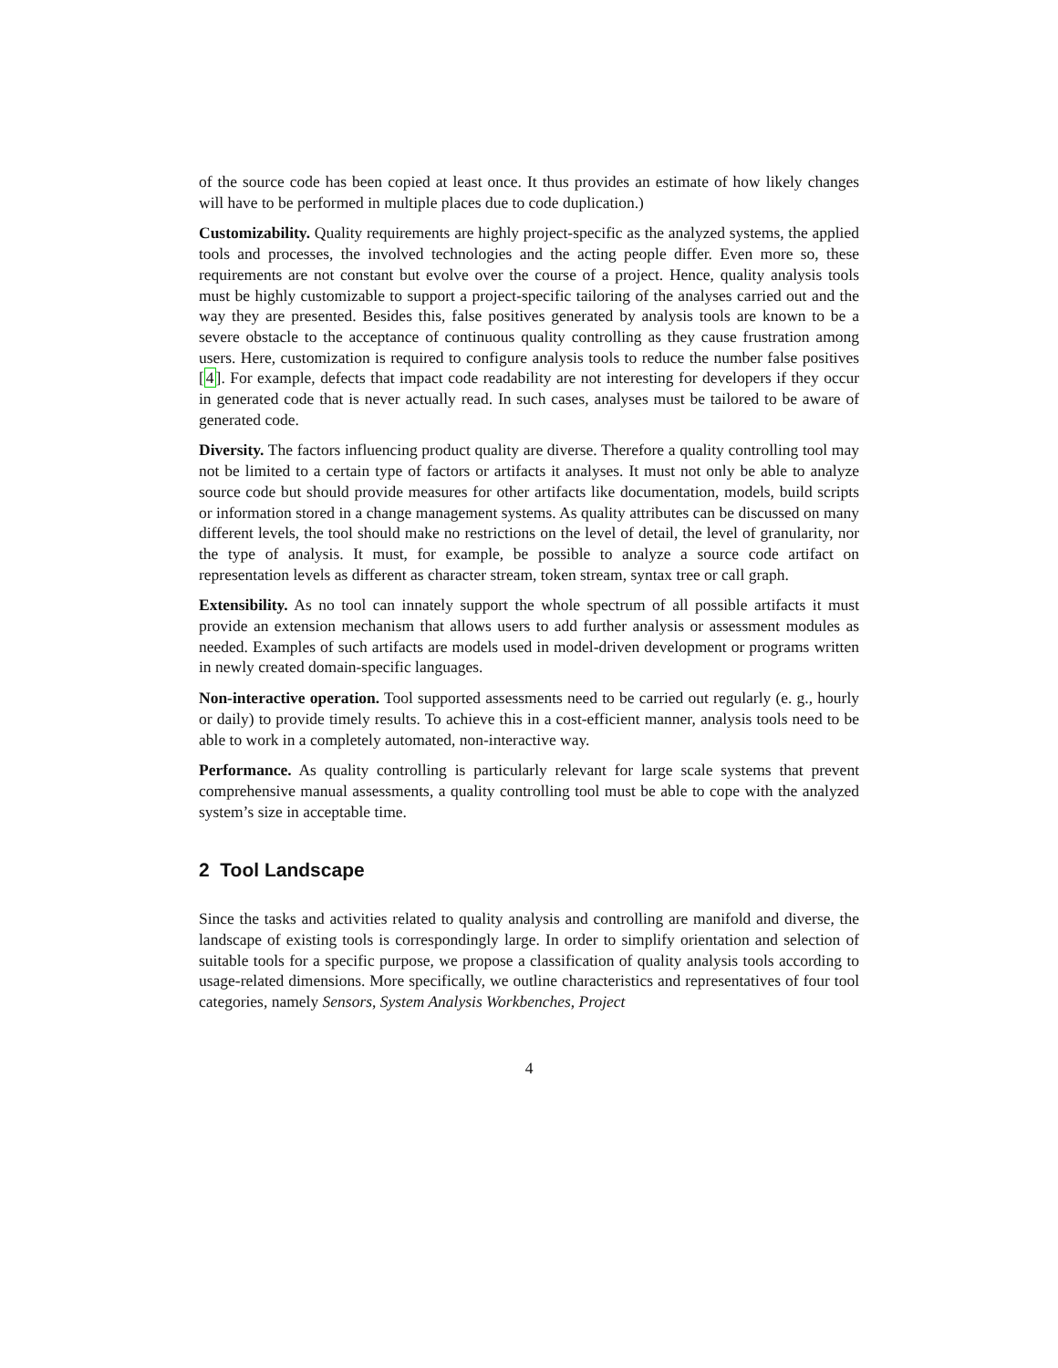of the source code has been copied at least once. It thus provides an estimate of how likely changes will have to be performed in multiple places due to code duplication.)
Customizability. Quality requirements are highly project-specific as the analyzed systems, the applied tools and processes, the involved technologies and the acting people differ. Even more so, these requirements are not constant but evolve over the course of a project. Hence, quality analysis tools must be highly customizable to support a project-specific tailoring of the analyses carried out and the way they are presented. Besides this, false positives generated by analysis tools are known to be a severe obstacle to the acceptance of continuous quality controlling as they cause frustration among users. Here, customization is required to configure analysis tools to reduce the number false positives [4]. For example, defects that impact code readability are not interesting for developers if they occur in generated code that is never actually read. In such cases, analyses must be tailored to be aware of generated code.
Diversity. The factors influencing product quality are diverse. Therefore a quality controlling tool may not be limited to a certain type of factors or artifacts it analyses. It must not only be able to analyze source code but should provide measures for other artifacts like documentation, models, build scripts or information stored in a change management systems. As quality attributes can be discussed on many different levels, the tool should make no restrictions on the level of detail, the level of granularity, nor the type of analysis. It must, for example, be possible to analyze a source code artifact on representation levels as different as character stream, token stream, syntax tree or call graph.
Extensibility. As no tool can innately support the whole spectrum of all possible artifacts it must provide an extension mechanism that allows users to add further analysis or assessment modules as needed. Examples of such artifacts are models used in model-driven development or programs written in newly created domain-specific languages.
Non-interactive operation. Tool supported assessments need to be carried out regularly (e. g., hourly or daily) to provide timely results. To achieve this in a cost-efficient manner, analysis tools need to be able to work in a completely automated, non-interactive way.
Performance. As quality controlling is particularly relevant for large scale systems that prevent comprehensive manual assessments, a quality controlling tool must be able to cope with the analyzed system’s size in acceptable time.
2 Tool Landscape
Since the tasks and activities related to quality analysis and controlling are manifold and diverse, the landscape of existing tools is correspondingly large. In order to simplify orientation and selection of suitable tools for a specific purpose, we propose a classification of quality analysis tools according to usage-related dimensions. More specifically, we outline characteristics and representatives of four tool categories, namely Sensors, System Analysis Workbenches, Project
4